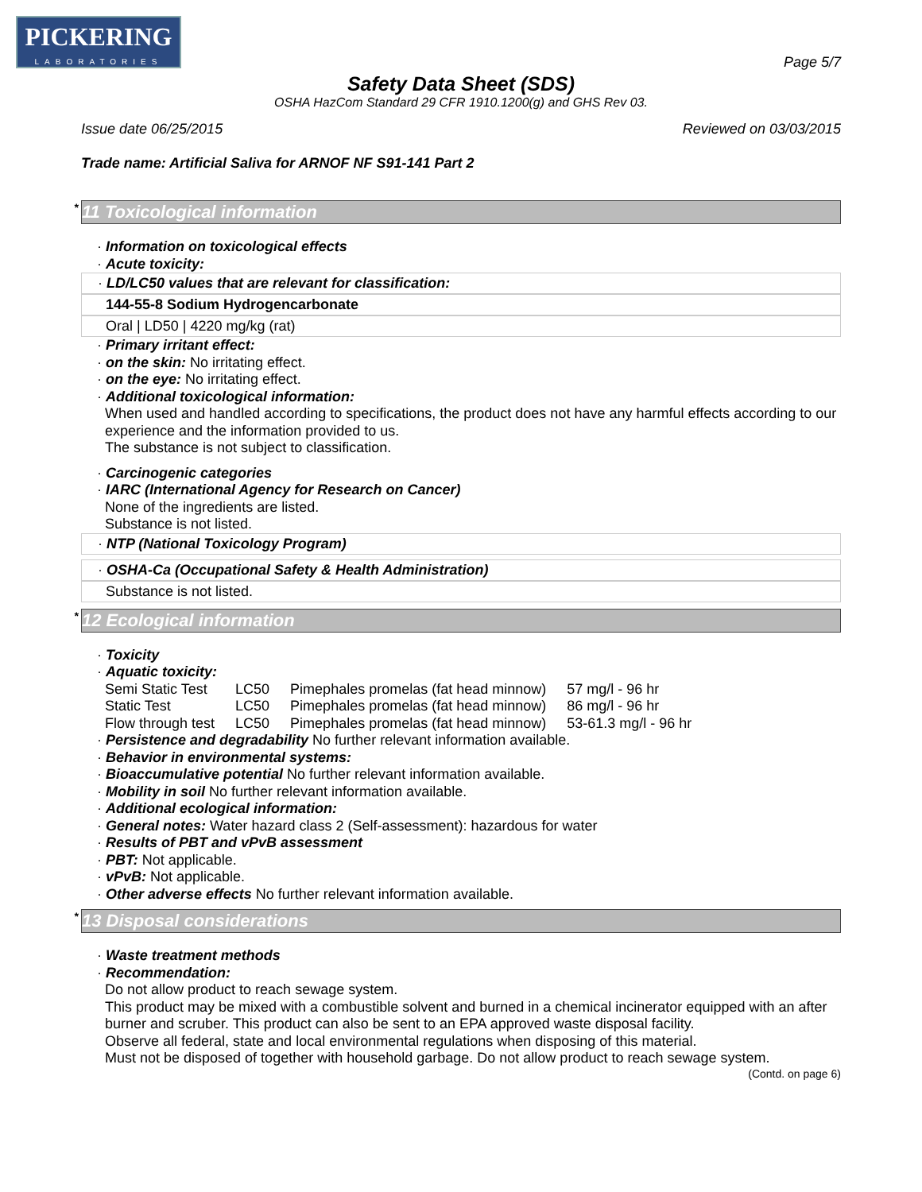PICKERING
LABORATORIES
Page 5/7
Safety Data Sheet (SDS)
OSHA HazCom Standard 29 CFR 1910.1200(g) and GHS Rev 03.
Issue date 06/25/2015 Reviewed on 03/03/2015
Trade name: Artificial Saliva for ARNOF NF S91-141 Part 2
* 11 Toxicological information
· Information on toxicological effects
· Acute toxicity:
· LD/LC50 values that are relevant for classification:
144-55-8 Sodium Hydrogencarbonate
Oral | LD50 | 4220 mg/kg (rat)
· Primary irritant effect:
· on the skin: No irritating effect.
· on the eye: No irritating effect.
· Additional toxicological information:
When used and handled according to specifications, the product does not have any harmful effects according to our experience and the information provided to us.
The substance is not subject to classification.
· Carcinogenic categories
· IARC (International Agency for Research on Cancer)
None of the ingredients are listed.
Substance is not listed.
· NTP (National Toxicology Program)
· OSHA-Ca (Occupational Safety & Health Administration)
Substance is not listed.
* 12 Ecological information
· Toxicity
· Aquatic toxicity:
| Semi Static Test | LC50 | Pimephales promelas (fat head minnow) | 57 mg/l - 96 hr |
| Static Test | LC50 | Pimephales promelas (fat head minnow) | 86 mg/l - 96 hr |
| Flow through test | LC50 | Pimephales promelas (fat head minnow) | 53-61.3 mg/l - 96 hr |
· Persistence and degradability No further relevant information available.
· Behavior in environmental systems:
· Bioaccumulative potential No further relevant information available.
· Mobility in soil No further relevant information available.
· Additional ecological information:
· General notes: Water hazard class 2 (Self-assessment): hazardous for water
· Results of PBT and vPvB assessment
· PBT: Not applicable.
· vPvB: Not applicable.
· Other adverse effects No further relevant information available.
* 13 Disposal considerations
· Waste treatment methods
· Recommendation:
Do not allow product to reach sewage system.
This product may be mixed with a combustible solvent and burned in a chemical incinerator equipped with an after burner and scruber. This product can also be sent to an EPA approved waste disposal facility.
Observe all federal, state and local environmental regulations when disposing of this material.
Must not be disposed of together with household garbage. Do not allow product to reach sewage system.
(Contd. on page 6)